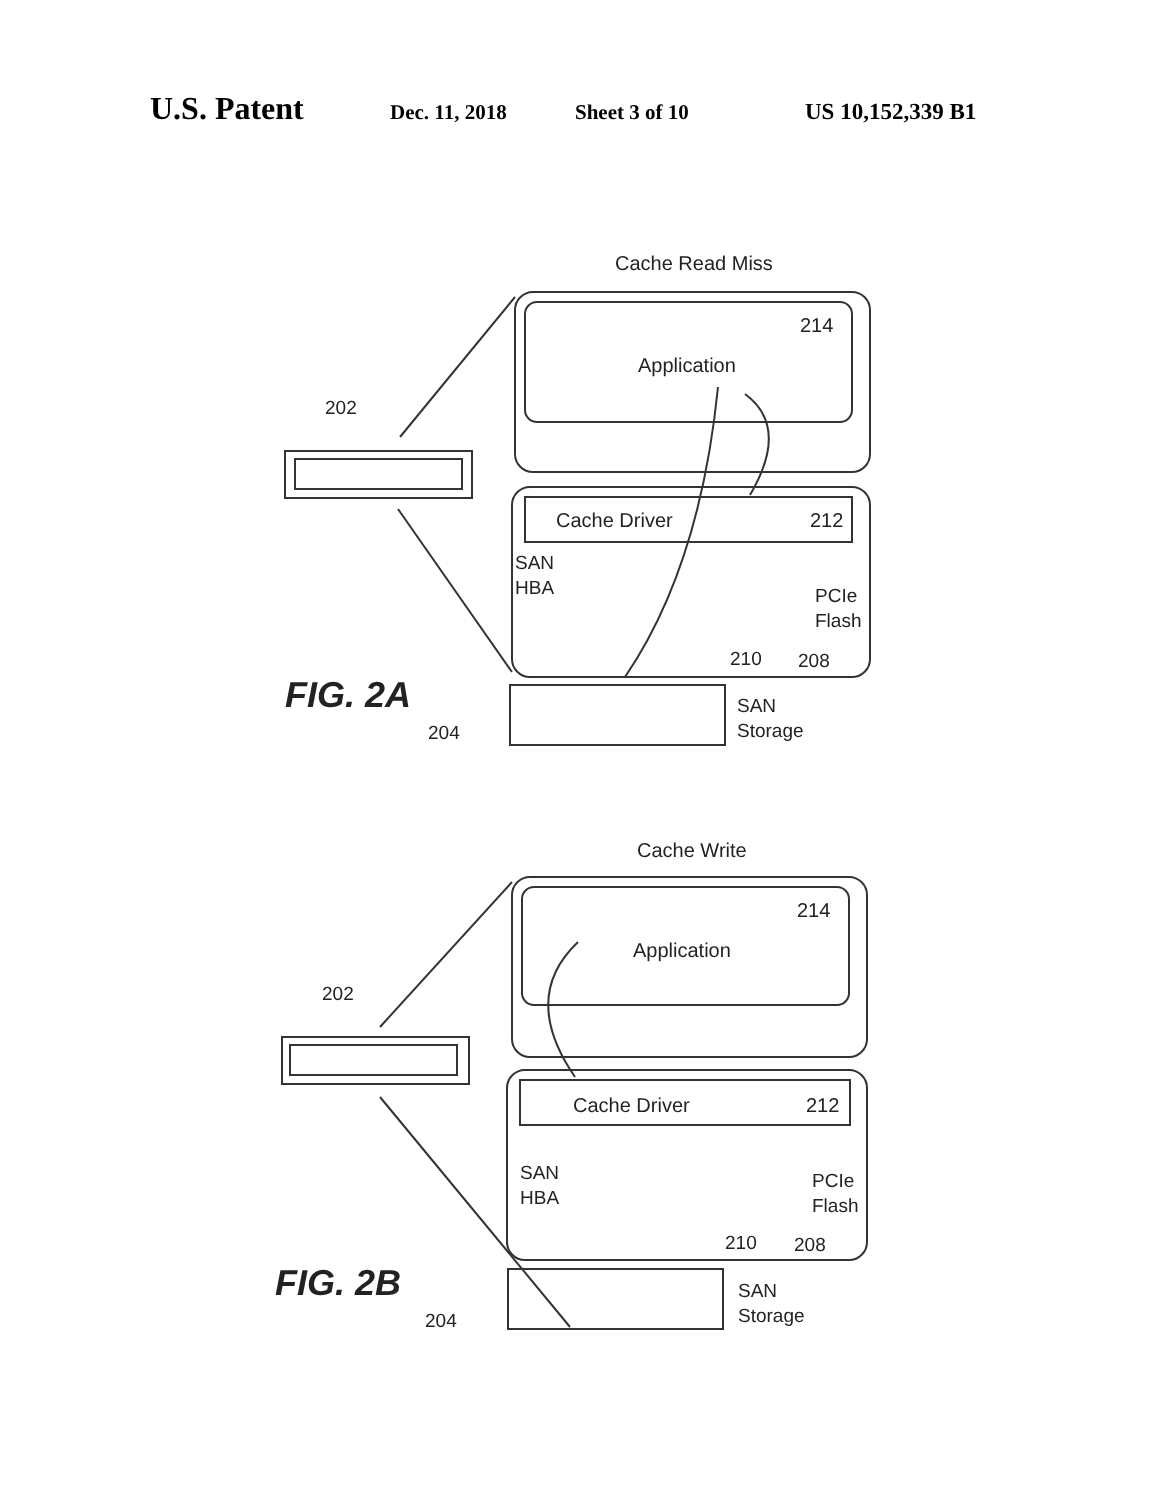U.S. Patent Dec. 11, 2018 Sheet 3 of 10 US 10,152,339 B1
Cache Read Miss
214
Application
202
Cache Driver
212
SAN
HBA
PCIe
Flash
210
208
FIG. 2A
204
SAN
Storage
Cache Write
214
Application
202
Cache Driver
212
SAN
HBA
PCIe
Flash
210
208
FIG. 2B
204
SAN
Storage